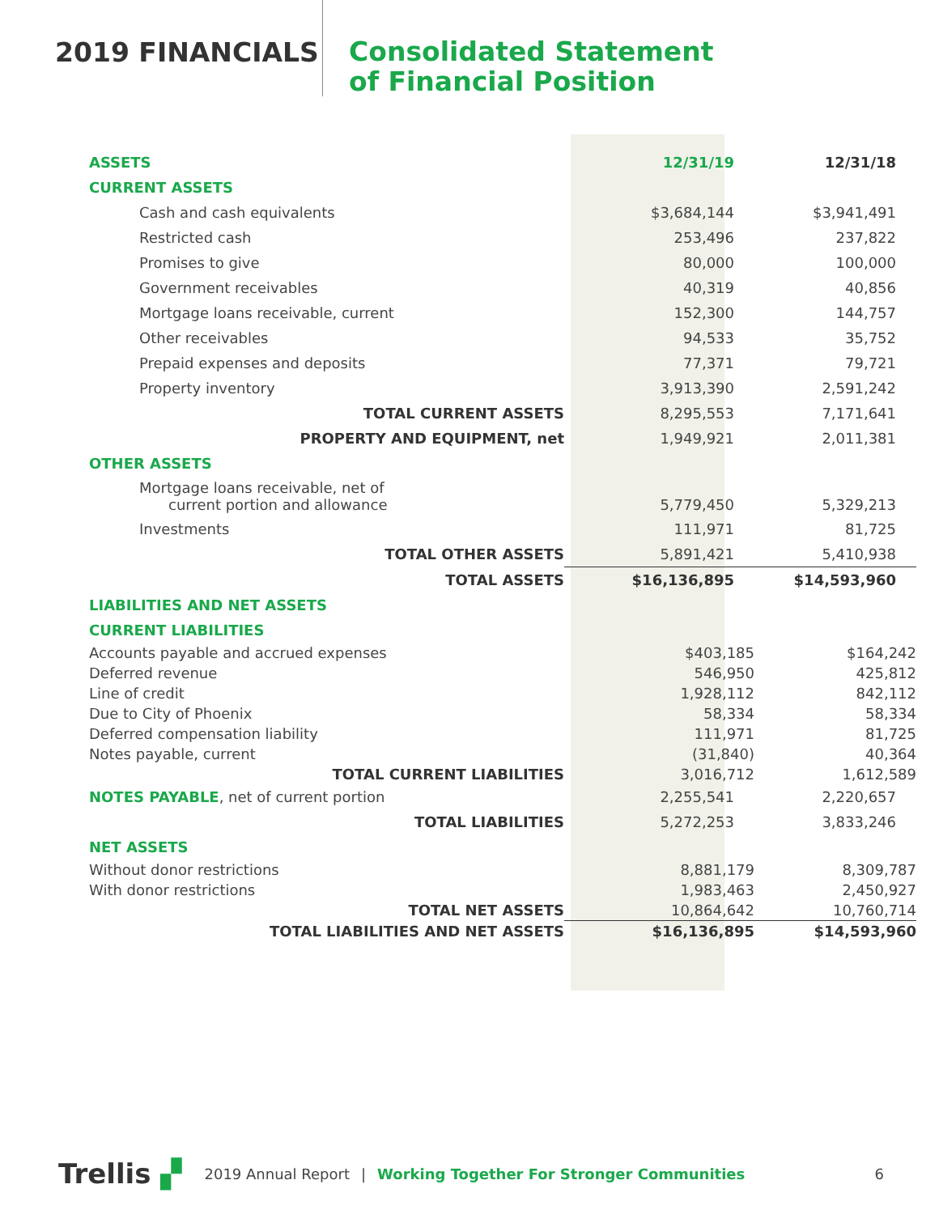2019 FINANCIALS
Consolidated Statement
of Financial Position
| ASSETS | 12/31/19 | 12/31/18 |
| CURRENT ASSETS | | |
| Cash and cash equivalents | $3,684,144 | $3,941,491 |
| Restricted cash | 253,496 | 237,822 |
| Promises to give | 80,000 | 100,000 |
| Government receivables | 40,319 | 40,856 |
| Mortgage loans receivable, current | 152,300 | 144,757 |
| Other receivables | 94,533 | 35,752 |
| Prepaid expenses and deposits | 77,371 | 79,721 |
| Property inventory | 3,913,390 | 2,591,242 |
| TOTAL CURRENT ASSETS | 8,295,553 | 7,171,641 |
| PROPERTY AND EQUIPMENT, net | 1,949,921 | 2,011,381 |
| OTHER ASSETS | | |
| Mortgage loans receivable, net of current portion and allowance | 5,779,450 | 5,329,213 |
| Investments | 111,971 | 81,725 |
| TOTAL OTHER ASSETS | 5,891,421 | 5,410,938 |
| TOTAL ASSETS | $16,136,895 | $14,593,960 |
| LIABILITIES AND NET ASSETS | | |
| CURRENT LIABILITIES | | |
| Accounts payable and accrued expenses | $403,185 | $164,242 |
| Deferred revenue | 546,950 | 425,812 |
| Line of credit | 1,928,112 | 842,112 |
| Due to City of Phoenix | 58,334 | 58,334 |
| Deferred compensation liability | 111,971 | 81,725 |
| Notes payable, current | (31,840) | 40,364 |
| TOTAL CURRENT LIABILITIES | 3,016,712 | 1,612,589 |
| NOTES PAYABLE , net of current portion | 2,255,541 | 2,220,657 |
| TOTAL LIABILITIES | 5,272,253 | 3,833,246 |
| NET ASSETS | | |
| Without donor restrictions | 8,881,179 | 8,309,787 |
| With donor restrictions | 1,983,463 | 2,450,927 |
| TOTAL NET ASSETS | 10,864,642 | 10,760,714 |
| TOTAL LIABILITIES AND NET ASSETS | $16,136,895 | $14,593,960 |
Trellis ▞ 2019 Annual Report | Working Together For Stronger Communities 6